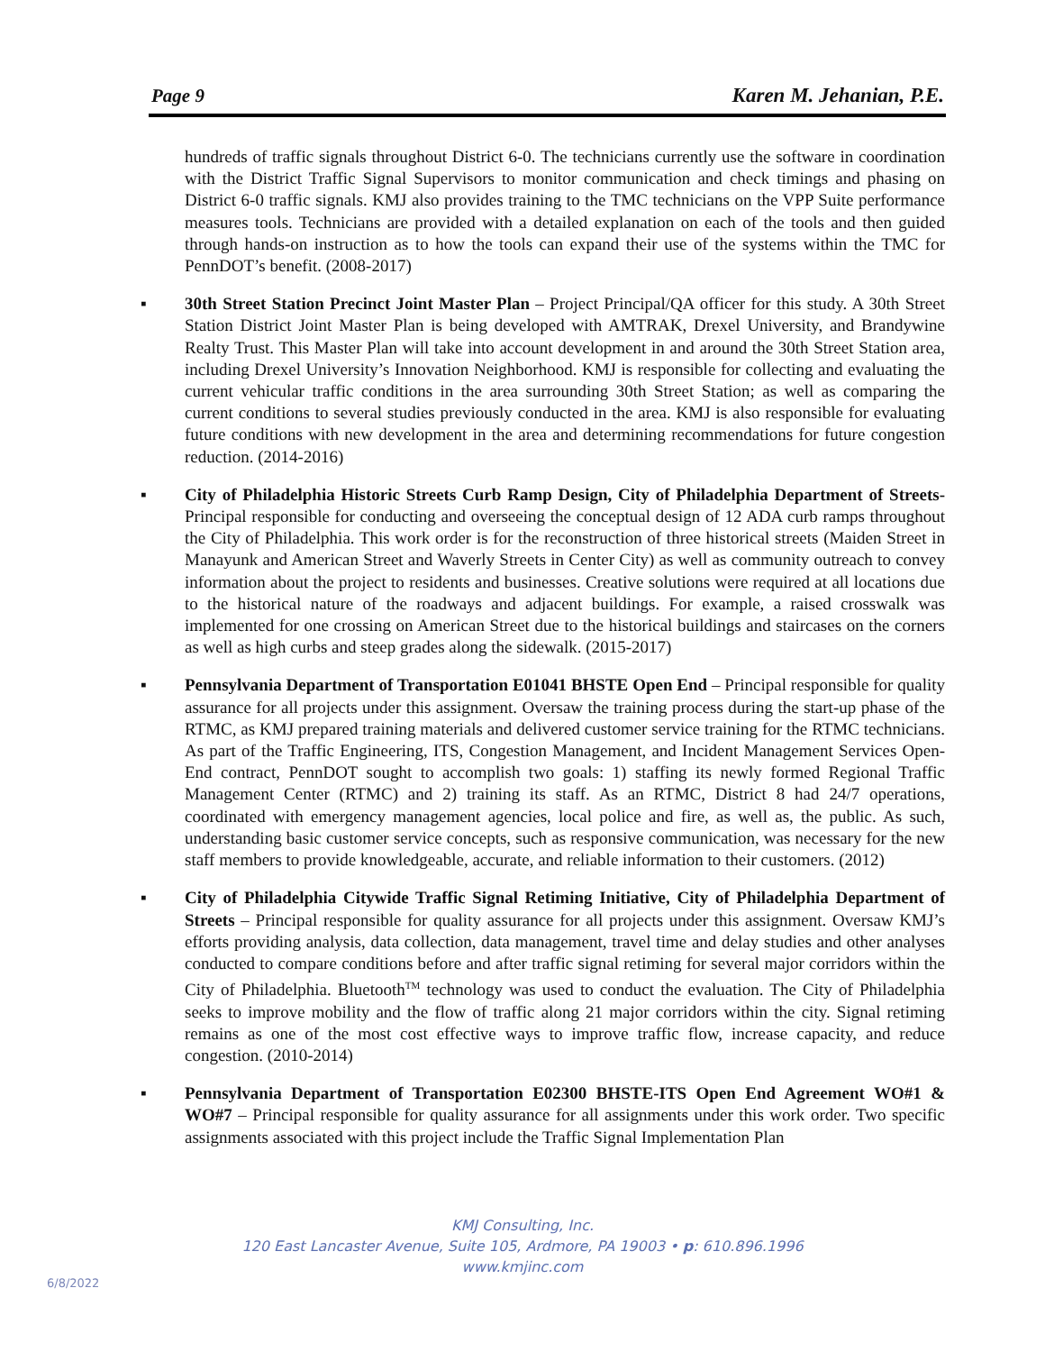Page 9 Karen M. Jehanian, P.E.
hundreds of traffic signals throughout District 6-0. The technicians currently use the software in coordination with the District Traffic Signal Supervisors to monitor communication and check timings and phasing on District 6-0 traffic signals. KMJ also provides training to the TMC technicians on the VPP Suite performance measures tools. Technicians are provided with a detailed explanation on each of the tools and then guided through hands-on instruction as to how the tools can expand their use of the systems within the TMC for PennDOT’s benefit. (2008-2017)
▪ 30th Street Station Precinct Joint Master Plan – Project Principal/QA officer for this study. A 30th Street Station District Joint Master Plan is being developed with AMTRAK, Drexel University, and Brandywine Realty Trust. This Master Plan will take into account development in and around the 30th Street Station area, including Drexel University’s Innovation Neighborhood. KMJ is responsible for collecting and evaluating the current vehicular traffic conditions in the area surrounding 30th Street Station; as well as comparing the current conditions to several studies previously conducted in the area. KMJ is also responsible for evaluating future conditions with new development in the area and determining recommendations for future congestion reduction. (2014-2016)
▪ City of Philadelphia Historic Streets Curb Ramp Design, City of Philadelphia Department of Streets- Principal responsible for conducting and overseeing the conceptual design of 12 ADA curb ramps throughout the City of Philadelphia. This work order is for the reconstruction of three historical streets (Maiden Street in Manayunk and American Street and Waverly Streets in Center City) as well as community outreach to convey information about the project to residents and businesses. Creative solutions were required at all locations due to the historical nature of the roadways and adjacent buildings. For example, a raised crosswalk was implemented for one crossing on American Street due to the historical buildings and staircases on the corners as well as high curbs and steep grades along the sidewalk. (2015-2017)
▪ Pennsylvania Department of Transportation E01041 BHSTE Open End – Principal responsible for quality assurance for all projects under this assignment. Oversaw the training process during the start-up phase of the RTMC, as KMJ prepared training materials and delivered customer service training for the RTMC technicians. As part of the Traffic Engineering, ITS, Congestion Management, and Incident Management Services Open-End contract, PennDOT sought to accomplish two goals: 1) staffing its newly formed Regional Traffic Management Center (RTMC) and 2) training its staff. As an RTMC, District 8 had 24/7 operations, coordinated with emergency management agencies, local police and fire, as well as, the public. As such, understanding basic customer service concepts, such as responsive communication, was necessary for the new staff members to provide knowledgeable, accurate, and reliable information to their customers. (2012)
▪ City of Philadelphia Citywide Traffic Signal Retiming Initiative, City of Philadelphia Department of Streets – Principal responsible for quality assurance for all projects under this assignment. Oversaw KMJ’s efforts providing analysis, data collection, data management, travel time and delay studies and other analyses conducted to compare conditions before and after traffic signal retiming for several major corridors within the City of Philadelphia. Bluetooth<sup>TM</sup> technology was used to conduct the evaluation. The City of Philadelphia seeks to improve mobility and the flow of traffic along 21 major corridors within the city. Signal retiming remains as one of the most cost effective ways to improve traffic flow, increase capacity, and reduce congestion. (2010-2014)
▪ Pennsylvania Department of Transportation E02300 BHSTE-ITS Open End Agreement WO#1 & WO#7 – Principal responsible for quality assurance for all assignments under this work order. Two specific assignments associated with this project include the Traffic Signal Implementation Plan
KMJ Consulting, Inc.
120 East Lancaster Avenue, Suite 105, Ardmore, PA 19003 • p: 610.896.1996
www.kmjinc.com
6/8/2022